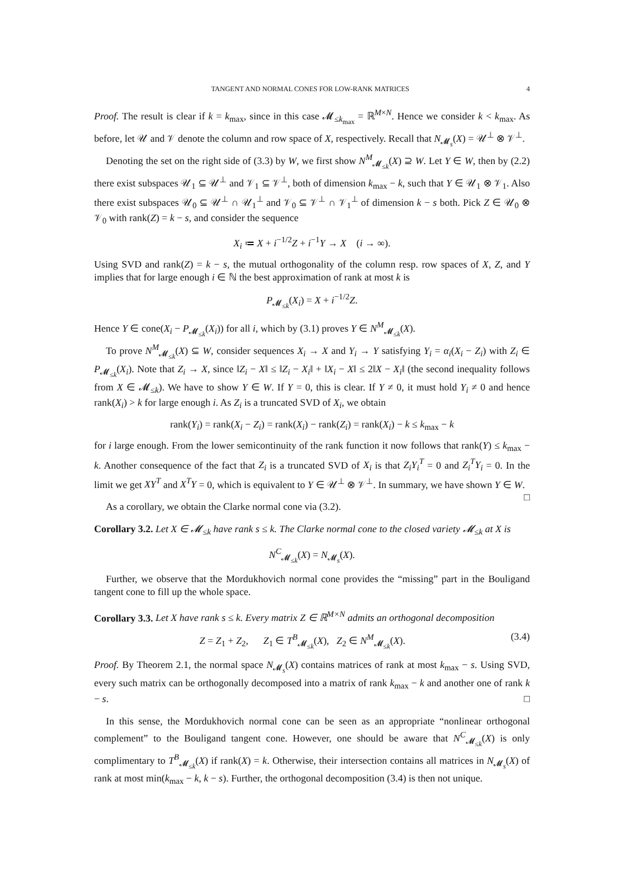TANGENT AND NORMAL CONES FOR LOW-RANK MATRICES 4
Proof. The result is clear if k = k<sub>max</sub>, since in this case 𝓜<sub>≤k<sub>max</sub></sub> = ℝ<sup>M×N</sup>. Hence we consider k < k<sub>max</sub>. As before, let 𝒰 and 𝒱 denote the column and row space of X, respectively. Recall that N<sub>𝓜<sub>s</sub></sub>(X) = 𝒰<sup>⊥</sup> ⊗ 𝒱<sup>⊥</sup>.
Denoting the set on the right side of (3.3) by W, we first show N<sup>M</sup><sub>𝓜<sub>≤k</sub></sub>(X) ⊇ W. Let Y ∈ W, then by (2.2) there exist subspaces 𝒰<sub>1</sub> ⊆ 𝒰<sup>⊥</sup> and 𝒱<sub>1</sub> ⊆ 𝒱<sup>⊥</sup>, both of dimension k<sub>max</sub> − k, such that Y ∈ 𝒰<sub>1</sub> ⊗ 𝒱<sub>1</sub>. Also there exist subspaces 𝒰<sub>0</sub> ⊆ 𝒰<sup>⊥</sup> ∩ 𝒰<sub>1</sub><sup>⊥</sup> and 𝒱<sub>0</sub> ⊆ 𝒱<sup>⊥</sup> ∩ 𝒱<sub>1</sub><sup>⊥</sup> of dimension k − s both. Pick Z ∈ 𝒰<sub>0</sub> ⊗ 𝒱<sub>0</sub> with rank(Z) = k − s, and consider the sequence
X<sub>i</sub> ≔ X + i<sup>−1/2</sup>Z + i<sup>−1</sup>Y → X (i → ∞).
Using SVD and rank(Z) = k − s, the mutual orthogonality of the column resp. row spaces of X, Z, and Y implies that for large enough i ∈ ℕ the best approximation of rank at most k is
P<sub>𝓜<sub>≤k</sub></sub>(X<sub>i</sub>) = X + i<sup>−1/2</sup>Z.
Hence Y ∈ cone(X<sub>i</sub> − P<sub>𝓜<sub>≤k</sub></sub>(X<sub>i</sub>)) for all i, which by (3.1) proves Y ∈ N<sup>M</sup><sub>𝓜<sub>≤k</sub></sub>(X).
To prove N<sup>M</sup><sub>𝓜<sub>≤k</sub></sub>(X) ⊆ W, consider sequences X<sub>i</sub> → X and Y<sub>i</sub> → Y satisfying Y<sub>i</sub> = α<sub>i</sub>(X<sub>i</sub> − Z<sub>i</sub>) with Z<sub>i</sub> ∈ P<sub>𝓜<sub>≤k</sub></sub>(X<sub>i</sub>). Note that Z<sub>i</sub> → X, since ‖Z<sub>i</sub> − X‖ ≤ ‖Z<sub>i</sub> − X<sub>i</sub>‖ + ‖X<sub>i</sub> − X‖ ≤ 2‖X − X<sub>i</sub>‖ (the second inequality follows from X ∈ 𝓜<sub>≤k</sub>). We have to show Y ∈ W. If Y = 0, this is clear. If Y ≠ 0, it must hold Y<sub>i</sub> ≠ 0 and hence rank(X<sub>i</sub>) > k for large enough i. As Z<sub>i</sub> is a truncated SVD of X<sub>i</sub>, we obtain
rank(Y<sub>i</sub>) = rank(X<sub>i</sub> − Z<sub>i</sub>) = rank(X<sub>i</sub>) − rank(Z<sub>i</sub>) = rank(X<sub>i</sub>) − k ≤ k<sub>max</sub> − k
for i large enough. From the lower semicontinuity of the rank function it now follows that rank(Y) ≤ k<sub>max</sub> − k. Another consequence of the fact that Z<sub>i</sub> is a truncated SVD of X<sub>i</sub> is that Z<sub>i</sub>Y<sub>i</sub><sup>T</sup> = 0 and Z<sub>i</sub><sup>T</sup>Y<sub>i</sub> = 0. In the limit we get XY<sup>T</sup> and X<sup>T</sup>Y = 0, which is equivalent to Y ∈ 𝒰<sup>⊥</sup> ⊗ 𝒱<sup>⊥</sup>. In summary, we have shown Y ∈ W. □
As a corollary, we obtain the Clarke normal cone via (3.2).
Corollary 3.2. Let X ∈ 𝓜<sub>≤k</sub> have rank s ≤ k. The Clarke normal cone to the closed variety 𝓜<sub>≤k</sub> at X is
N<sup>C</sup><sub>𝓜<sub>≤k</sub></sub>(X) = N<sub>𝓜<sub>s</sub></sub>(X).
Further, we observe that the Mordukhovich normal cone provides the “missing” part in the Bouligand tangent cone to fill up the whole space.
Corollary 3.3. Let X have rank s ≤ k. Every matrix Z ∈ ℝ<sup>M×N</sup> admits an orthogonal decomposition
Z = Z<sub>1</sub> + Z<sub>2</sub>, Z<sub>1</sub> ∈ T<sup>B</sup><sub>𝓜<sub>≤k</sub></sub>(X), Z<sub>2</sub> ∈ N<sup>M</sup><sub>𝓜<sub>≤k</sub></sub>(X). (3.4)
Proof. By Theorem 2.1, the normal space N<sub>𝓜<sub>s</sub></sub>(X) contains matrices of rank at most k<sub>max</sub> − s. Using SVD, every such matrix can be orthogonally decomposed into a matrix of rank k<sub>max</sub> − k and another one of rank k − s. □
In this sense, the Mordukhovich normal cone can be seen as an appropriate “nonlinear orthogonal complement” to the Bouligand tangent cone. However, one should be aware that N<sup>C</sup><sub>𝓜<sub>≤k</sub></sub>(X) is only complimentary to T<sup>B</sup><sub>𝓜<sub>≤k</sub></sub>(X) if rank(X) = k. Otherwise, their intersection contains all matrices in N<sub>𝓜<sub>s</sub></sub>(X) of rank at most min(k<sub>max</sub> − k, k − s). Further, the orthogonal decomposition (3.4) is then not unique.